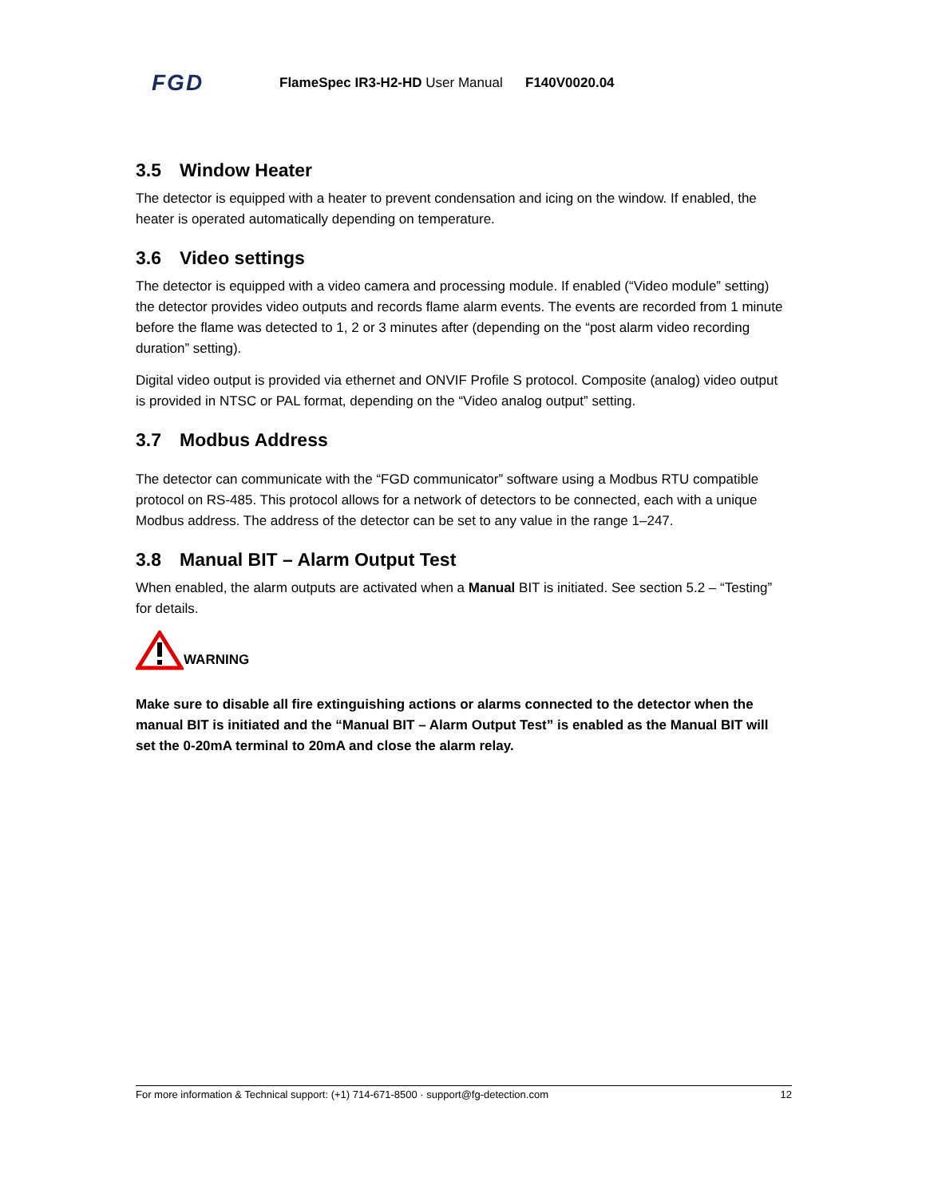FGD
FlameSpec IR3-H2-HD User Manual F140V0020.04
3.5 Window Heater
The detector is equipped with a heater to prevent condensation and icing on the window. If enabled, the heater is operated automatically depending on temperature.
3.6 Video settings
The detector is equipped with a video camera and processing module. If enabled (“Video module” setting) the detector provides video outputs and records flame alarm events. The events are recorded from 1 minute before the flame was detected to 1, 2 or 3 minutes after (depending on the “post alarm video recording duration” setting).
Digital video output is provided via ethernet and ONVIF Profile S protocol. Composite (analog) video output is provided in NTSC or PAL format, depending on the “Video analog output” setting.
3.7 Modbus Address
The detector can communicate with the “FGD communicator” software using a Modbus RTU compatible protocol on RS-485. This protocol allows for a network of detectors to be connected, each with a unique Modbus address. The address of the detector can be set to any value in the range 1–247.
3.8 Manual BIT – Alarm Output Test
When enabled, the alarm outputs are activated when a Manual BIT is initiated. See section 5.2 – “Testing” for details.
WARNING
Make sure to disable all fire extinguishing actions or alarms connected to the detector when the manual BIT is initiated and the “Manual BIT – Alarm Output Test” is enabled as the Manual BIT will set the 0-20mA terminal to 20mA and close the alarm relay.
For more information & Technical support: (+1) 714-671-8500 · support@fg-detection.com 12